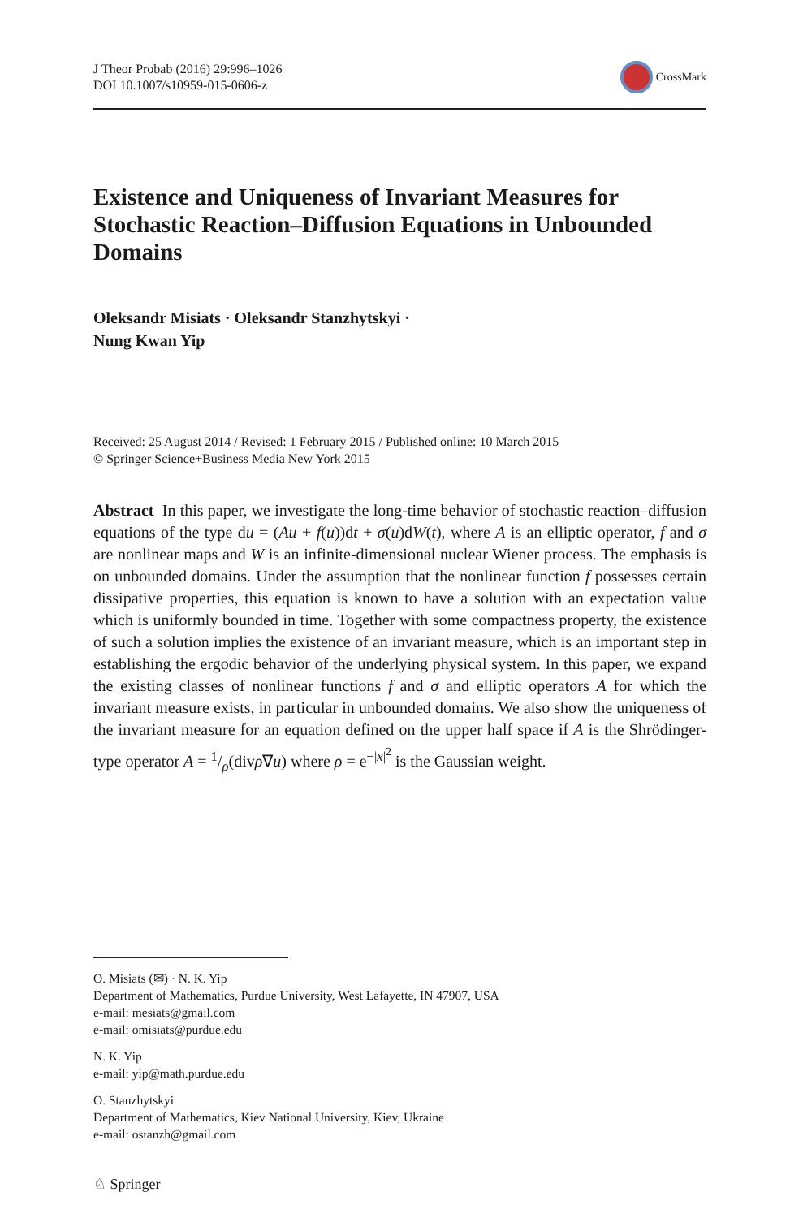J Theor Probab (2016) 29:996–1026
DOI 10.1007/s10959-015-0606-z
CrossMark
Existence and Uniqueness of Invariant Measures for Stochastic Reaction–Diffusion Equations in Unbounded Domains
Oleksandr Misiats · Oleksandr Stanzhytskyi ·
Nung Kwan Yip
Received: 25 August 2014 / Revised: 1 February 2015 / Published online: 10 March 2015
© Springer Science+Business Media New York 2015
Abstract In this paper, we investigate the long-time behavior of stochastic reaction–diffusion equations of the type du = (Au + f(u))dt + σ(u)dW(t), where A is an elliptic operator, f and σ are nonlinear maps and W is an infinite-dimensional nuclear Wiener process. The emphasis is on unbounded domains. Under the assumption that the nonlinear function f possesses certain dissipative properties, this equation is known to have a solution with an expectation value which is uniformly bounded in time. Together with some compactness property, the existence of such a solution implies the existence of an invariant measure, which is an important step in establishing the ergodic behavior of the underlying physical system. In this paper, we expand the existing classes of nonlinear functions f and σ and elliptic operators A for which the invariant measure exists, in particular in unbounded domains. We also show the uniqueness of the invariant measure for an equation defined on the upper half space if A is the Shrödinger-type operator A = 1/ρ(divρ∇u) where ρ = e<sup>−|x|<sup>2</sup></sup> is the Gaussian weight.
O. Misiats (✉) · N. K. Yip
Department of Mathematics, Purdue University, West Lafayette, IN 47907, USA
e-mail: mesiats@gmail.com
e-mail: omisiats@purdue.edu
N. K. Yip
e-mail: yip@math.purdue.edu
O. Stanzhytskyi
Department of Mathematics, Kiev National University, Kiev, Ukraine
e-mail: ostanzh@gmail.com
♘ Springer